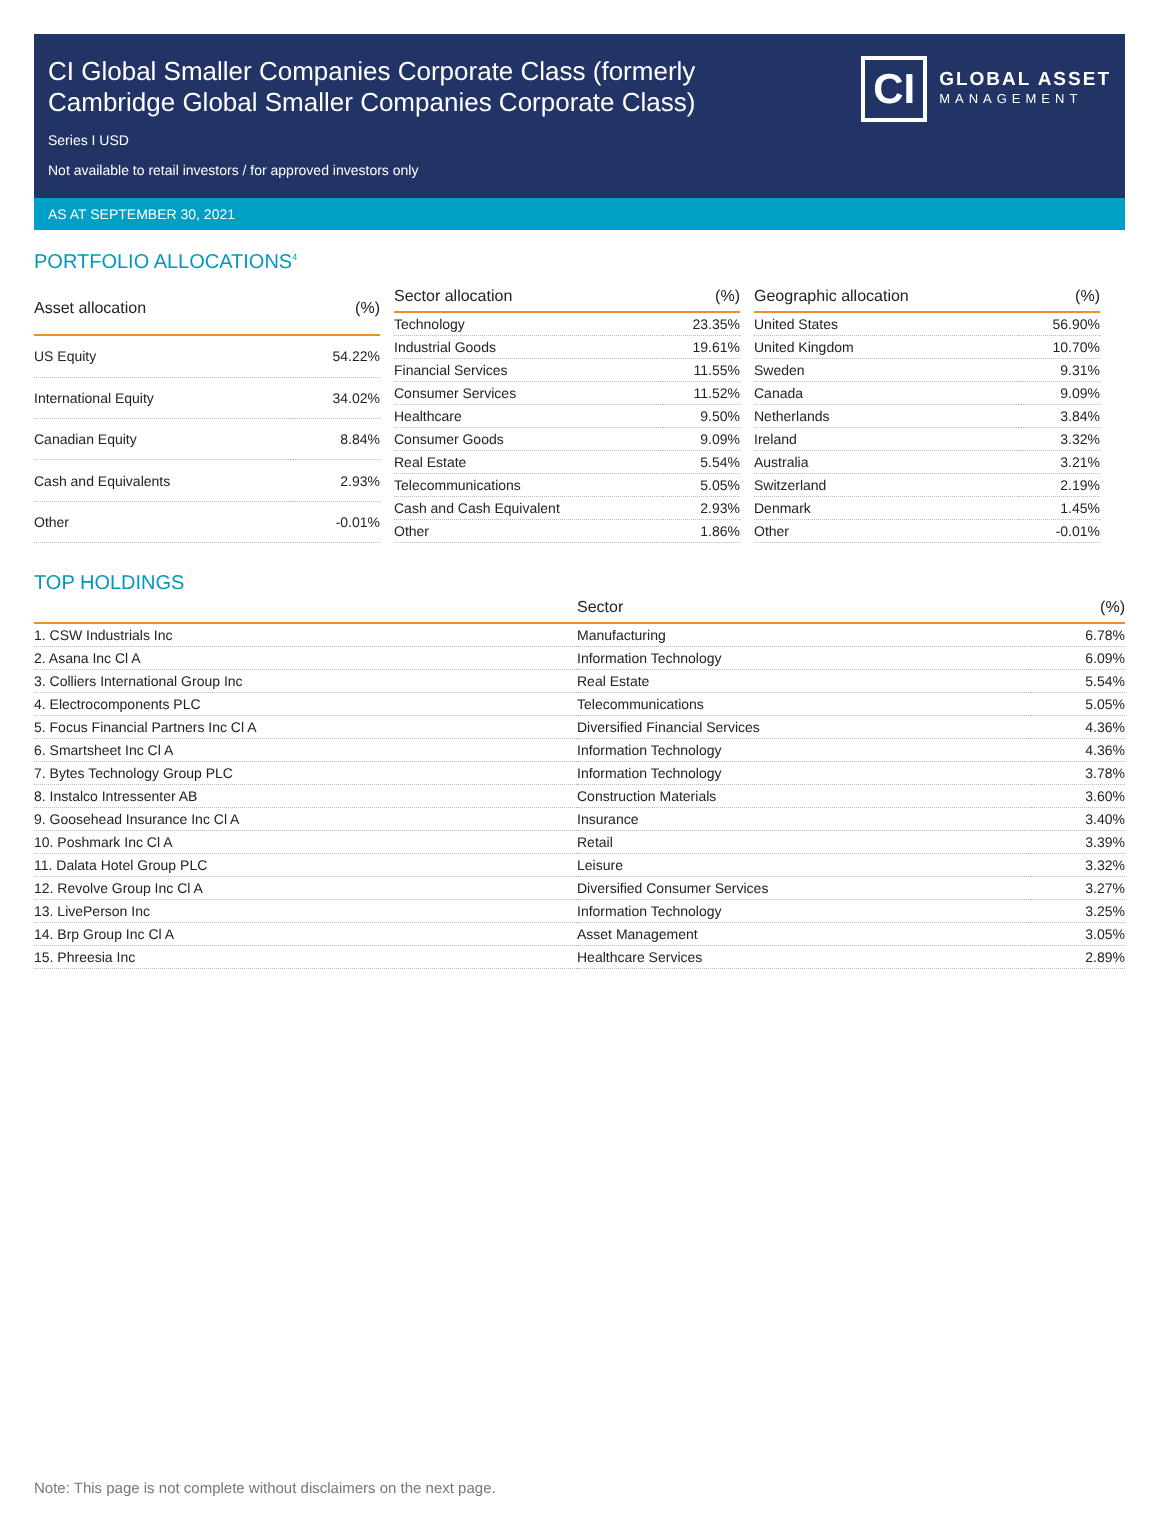CI Global Smaller Companies Corporate Class (formerly
Cambridge Global Smaller Companies Corporate Class)
Series I USD
Not available to retail investors / for approved investors only
CI
GLOBAL ASSET
MANAGEMENT
AS AT SEPTEMBER 30, 2021
PORTFOLIO ALLOCATIONS<sup>4</sup>
| Asset allocation | (%) |
| --- | --- |
| US Equity | 54.22% |
| International Equity | 34.02% |
| Canadian Equity | 8.84% |
| Cash and Equivalents | 2.93% |
| Other | -0.01% |
| Sector allocation | (%) |
| --- | --- |
| Technology | 23.35% |
| Industrial Goods | 19.61% |
| Financial Services | 11.55% |
| Consumer Services | 11.52% |
| Healthcare | 9.50% |
| Consumer Goods | 9.09% |
| Real Estate | 5.54% |
| Telecommunications | 5.05% |
| Cash and Cash Equivalent | 2.93% |
| Other | 1.86% |
| Geographic allocation | (%) |
| --- | --- |
| United States | 56.90% |
| United Kingdom | 10.70% |
| Sweden | 9.31% |
| Canada | 9.09% |
| Netherlands | 3.84% |
| Ireland | 3.32% |
| Australia | 3.21% |
| Switzerland | 2.19% |
| Denmark | 1.45% |
| Other | -0.01% |
TOP HOLDINGS
| | Sector | (%) |
| --- | --- | --- |
| 1. CSW Industrials Inc | Manufacturing | 6.78% |
| 2. Asana Inc Cl A | Information Technology | 6.09% |
| 3. Colliers International Group Inc | Real Estate | 5.54% |
| 4. Electrocomponents PLC | Telecommunications | 5.05% |
| 5. Focus Financial Partners Inc Cl A | Diversified Financial Services | 4.36% |
| 6. Smartsheet Inc Cl A | Information Technology | 4.36% |
| 7. Bytes Technology Group PLC | Information Technology | 3.78% |
| 8. Instalco Intressenter AB | Construction Materials | 3.60% |
| 9. Goosehead Insurance Inc Cl A | Insurance | 3.40% |
| 10. Poshmark Inc Cl A | Retail | 3.39% |
| 11. Dalata Hotel Group PLC | Leisure | 3.32% |
| 12. Revolve Group Inc Cl A | Diversified Consumer Services | 3.27% |
| 13. LivePerson Inc | Information Technology | 3.25% |
| 14. Brp Group Inc Cl A | Asset Management | 3.05% |
| 15. Phreesia Inc | Healthcare Services | 2.89% |
Note: This page is not complete without disclaimers on the next page.